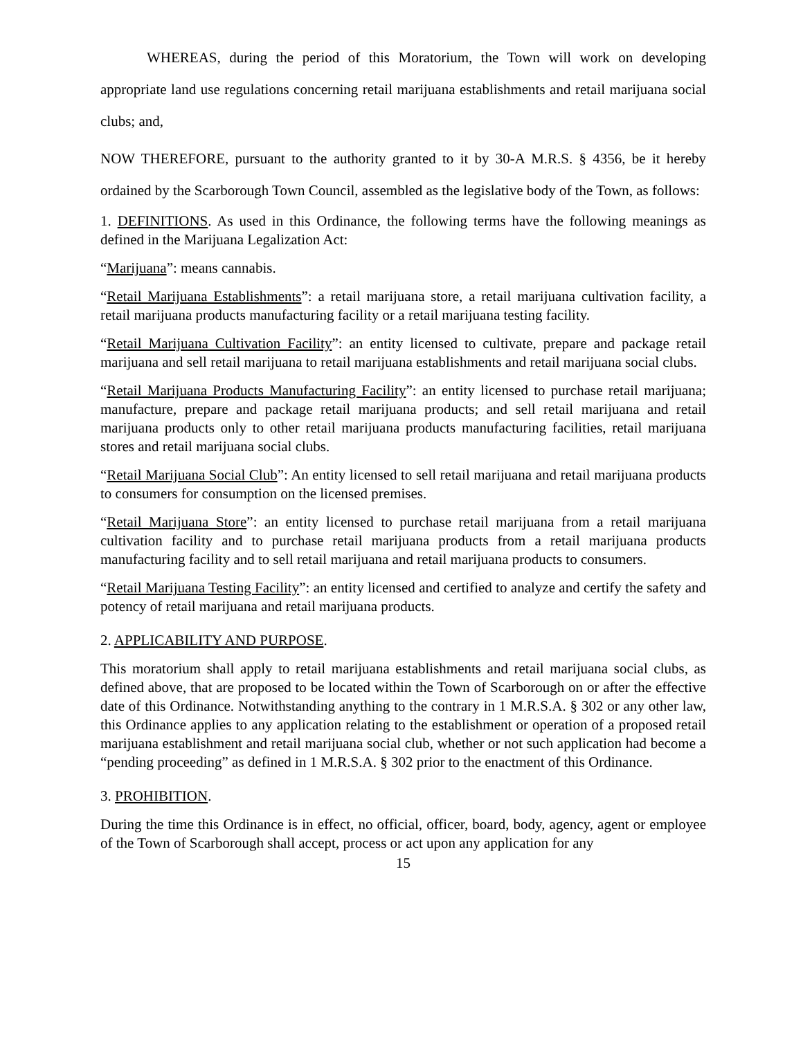WHEREAS, during the period of this Moratorium, the Town will work on developing appropriate land use regulations concerning retail marijuana establishments and retail marijuana social clubs; and,
NOW THEREFORE, pursuant to the authority granted to it by 30-A M.R.S. § 4356, be it hereby ordained by the Scarborough Town Council, assembled as the legislative body of the Town, as follows:
1. DEFINITIONS. As used in this Ordinance, the following terms have the following meanings as defined in the Marijuana Legalization Act:
“Marijuana”: means cannabis.
“Retail Marijuana Establishments”: a retail marijuana store, a retail marijuana cultivation facility, a retail marijuana products manufacturing facility or a retail marijuana testing facility.
“Retail Marijuana Cultivation Facility”: an entity licensed to cultivate, prepare and package retail marijuana and sell retail marijuana to retail marijuana establishments and retail marijuana social clubs.
“Retail Marijuana Products Manufacturing Facility”: an entity licensed to purchase retail marijuana; manufacture, prepare and package retail marijuana products; and sell retail marijuana and retail marijuana products only to other retail marijuana products manufacturing facilities, retail marijuana stores and retail marijuana social clubs.
“Retail Marijuana Social Club”: An entity licensed to sell retail marijuana and retail marijuana products to consumers for consumption on the licensed premises.
“Retail Marijuana Store”: an entity licensed to purchase retail marijuana from a retail marijuana cultivation facility and to purchase retail marijuana products from a retail marijuana products manufacturing facility and to sell retail marijuana and retail marijuana products to consumers.
“Retail Marijuana Testing Facility”: an entity licensed and certified to analyze and certify the safety and potency of retail marijuana and retail marijuana products.
2. APPLICABILITY AND PURPOSE.
This moratorium shall apply to retail marijuana establishments and retail marijuana social clubs, as defined above, that are proposed to be located within the Town of Scarborough on or after the effective date of this Ordinance. Notwithstanding anything to the contrary in 1 M.R.S.A. § 302 or any other law, this Ordinance applies to any application relating to the establishment or operation of a proposed retail marijuana establishment and retail marijuana social club, whether or not such application had become a “pending proceeding” as defined in 1 M.R.S.A. § 302 prior to the enactment of this Ordinance.
3. PROHIBITION.
During the time this Ordinance is in effect, no official, officer, board, body, agency, agent or employee of the Town of Scarborough shall accept, process or act upon any application for any
15